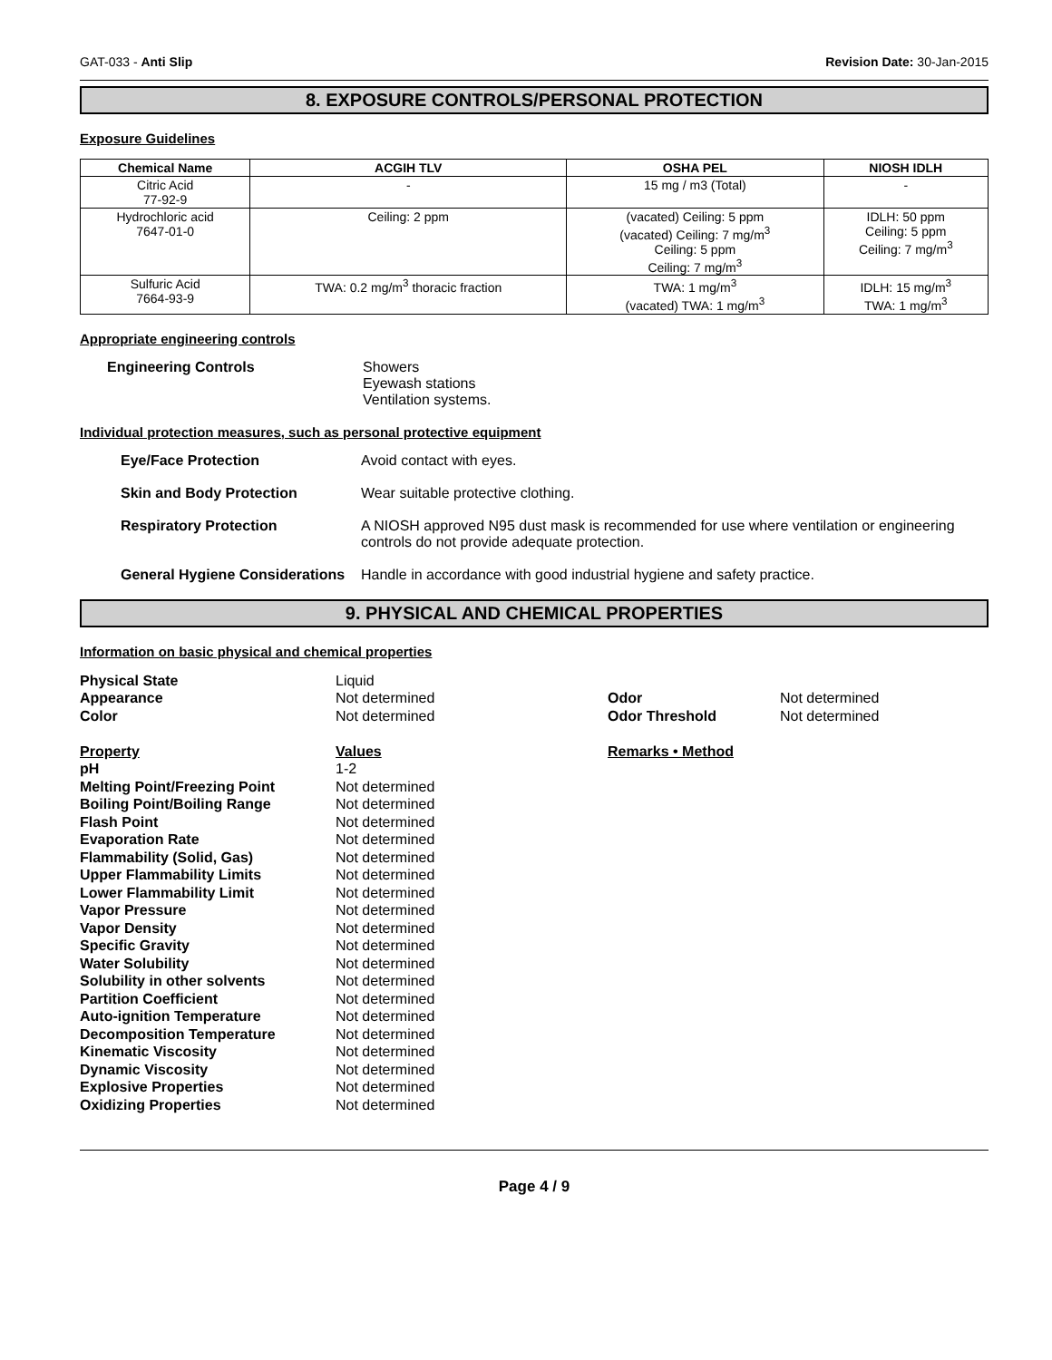GAT-033 - Anti Slip Revision Date: 30-Jan-2015
8. EXPOSURE CONTROLS/PERSONAL PROTECTION
Exposure Guidelines
| Chemical Name | ACGIH TLV | OSHA PEL | NIOSH IDLH |
| --- | --- | --- | --- |
| Citric Acid 77-92-9 | - | 15 mg / m3 (Total) | - |
| Hydrochloric acid 7647-01-0 | Ceiling: 2 ppm | (vacated) Ceiling: 5 ppm (vacated) Ceiling: 7 mg/m<sup>3</sup> Ceiling: 5 ppm Ceiling: 7 mg/m<sup>3</sup> | IDLH: 50 ppm Ceiling: 5 ppm Ceiling: 7 mg/m<sup>3</sup> |
| Sulfuric Acid 7664-93-9 | TWA: 0.2 mg/m<sup>3</sup> thoracic fraction | TWA: 1 mg/m<sup>3</sup> (vacated) TWA: 1 mg/m<sup>3</sup> | IDLH: 15 mg/m<sup>3</sup> TWA: 1 mg/m<sup>3</sup> |
Appropriate engineering controls
Engineering Controls Showers
Eyewash stations
Ventilation systems.
Individual protection measures, such as personal protective equipment
Eye/Face Protection Avoid contact with eyes.
Skin and Body Protection Wear suitable protective clothing.
Respiratory Protection A NIOSH approved N95 dust mask is recommended for use where ventilation or engineering controls do not provide adequate protection.
General Hygiene Considerations Handle in accordance with good industrial hygiene and safety practice.
9. PHYSICAL AND CHEMICAL PROPERTIES
Information on basic physical and chemical properties
Physical State Liquid Appearance Not determined Odor Not determined Color Not determined Odor Threshold Not determined Property Values Remarks • Method pH 1-2 Melting Point/Freezing Point Not determined Boiling Point/Boiling Range Not determined Flash Point Not determined Evaporation Rate Not determined Flammability (Solid, Gas) Not determined Upper Flammability Limits Not determined Lower Flammability Limit Not determined Vapor Pressure Not determined Vapor Density Not determined Specific Gravity Not determined Water Solubility Not determined Solubility in other solvents Not determined Partition Coefficient Not determined Auto-ignition Temperature Not determined Decomposition Temperature Not determined Kinematic Viscosity Not determined Dynamic Viscosity Not determined Explosive Properties Not determined Oxidizing Properties Not determined
Page 4 / 9